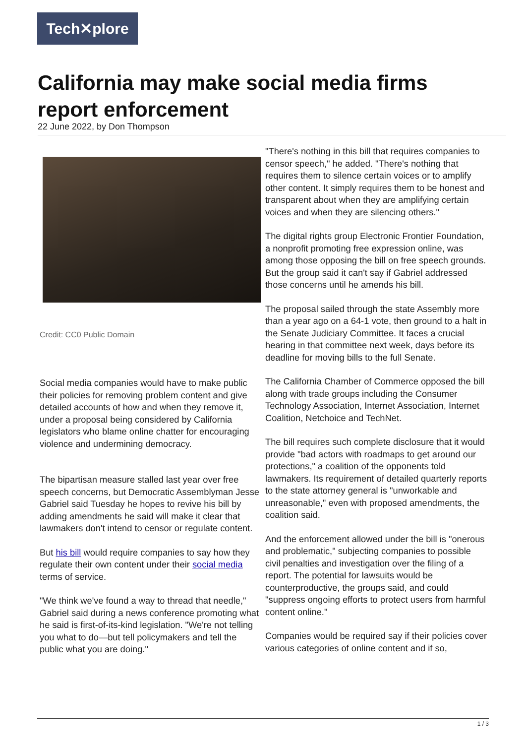Tech✕plore
California may make social media firms report enforcement
22 June 2022, by Don Thompson
Credit: CC0 Public Domain
Social media companies would have to make public their policies for removing problem content and give detailed accounts of how and when they remove it, under a proposal being considered by California legislators who blame online chatter for encouraging violence and undermining democracy.
The bipartisan measure stalled last year over free speech concerns, but Democratic Assemblyman Jesse Gabriel said Tuesday he hopes to revive his bill by adding amendments he said will make it clear that lawmakers don't intend to censor or regulate content.
But his bill would require companies to say how they regulate their own content under their social media terms of service.
"We think we've found a way to thread that needle," Gabriel said during a news conference promoting what he said is first-of-its-kind legislation. "We're not telling you what to do—but tell policymakers and tell the public what you are doing."
"There's nothing in this bill that requires companies to censor speech," he added. "There's nothing that requires them to silence certain voices or to amplify other content. It simply requires them to be honest and transparent about when they are amplifying certain voices and when they are silencing others."
The digital rights group Electronic Frontier Foundation, a nonprofit promoting free expression online, was among those opposing the bill on free speech grounds. But the group said it can't say if Gabriel addressed those concerns until he amends his bill.
The proposal sailed through the state Assembly more than a year ago on a 64-1 vote, then ground to a halt in the Senate Judiciary Committee. It faces a crucial hearing in that committee next week, days before its deadline for moving bills to the full Senate.
The California Chamber of Commerce opposed the bill along with trade groups including the Consumer Technology Association, Internet Association, Internet Coalition, Netchoice and TechNet.
The bill requires such complete disclosure that it would provide "bad actors with roadmaps to get around our protections," a coalition of the opponents told lawmakers. Its requirement of detailed quarterly reports to the state attorney general is "unworkable and unreasonable," even with proposed amendments, the coalition said.
And the enforcement allowed under the bill is "onerous and problematic," subjecting companies to possible civil penalties and investigation over the filing of a report. The potential for lawsuits would be counterproductive, the groups said, and could "suppress ongoing efforts to protect users from harmful content online."
Companies would be required say if their policies cover various categories of online content and if so,
1 / 3